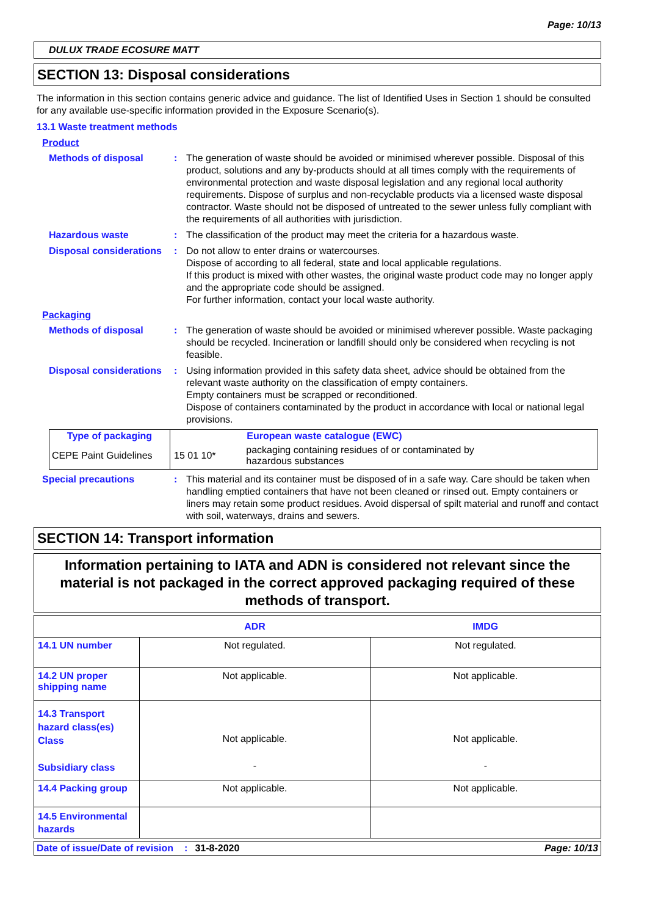Page: 10/13
DULUX TRADE ECOSURE MATT
SECTION 13: Disposal considerations
The information in this section contains generic advice and guidance. The list of Identified Uses in Section 1 should be consulted for any available use-specific information provided in the Exposure Scenario(s).
13.1 Waste treatment methods
Product
Methods of disposal : The generation of waste should be avoided or minimised wherever possible. Disposal of this product, solutions and any by-products should at all times comply with the requirements of environmental protection and waste disposal legislation and any regional local authority requirements. Dispose of surplus and non-recyclable products via a licensed waste disposal contractor. Waste should not be disposed of untreated to the sewer unless fully compliant with the requirements of all authorities with jurisdiction.
Hazardous waste : The classification of the product may meet the criteria for a hazardous waste.
Disposal considerations : Do not allow to enter drains or watercourses.
Dispose of according to all federal, state and local applicable regulations.
If this product is mixed with other wastes, the original waste product code may no longer apply and the appropriate code should be assigned.
For further information, contact your local waste authority.
Packaging
Methods of disposal : The generation of waste should be avoided or minimised wherever possible. Waste packaging should be recycled. Incineration or landfill should only be considered when recycling is not feasible.
Disposal considerations : Using information provided in this safety data sheet, advice should be obtained from the relevant waste authority on the classification of empty containers.
Empty containers must be scrapped or reconditioned.
Dispose of containers contaminated by the product in accordance with local or national legal provisions.
| Type of packaging | | European waste catalogue (EWC) |
| --- | --- | --- |
| CEPE Paint Guidelines | 15 01 10* | packaging containing residues of or contaminated by hazardous substances |
Special precautions : This material and its container must be disposed of in a safe way. Care should be taken when handling emptied containers that have not been cleaned or rinsed out. Empty containers or liners may retain some product residues. Avoid dispersal of spilt material and runoff and contact with soil, waterways, drains and sewers.
SECTION 14: Transport information
Information pertaining to IATA and ADN is considered not relevant since the material is not packaged in the correct approved packaging required of these methods of transport.
| | ADR | IMDG |
| --- | --- | --- |
| 14.1 UN number | Not regulated. | Not regulated. |
| 14.2 UN proper shipping name | Not applicable. | Not applicable. |
| 14.3 Transport hazard class(es) Class Subsidiary class | Not applicable. - | Not applicable. - |
| 14.4 Packing group | Not applicable. | Not applicable. |
| 14.5 Environmental hazards | | |
Date of issue/Date of revision: 31-8-2020 Page: 10/13